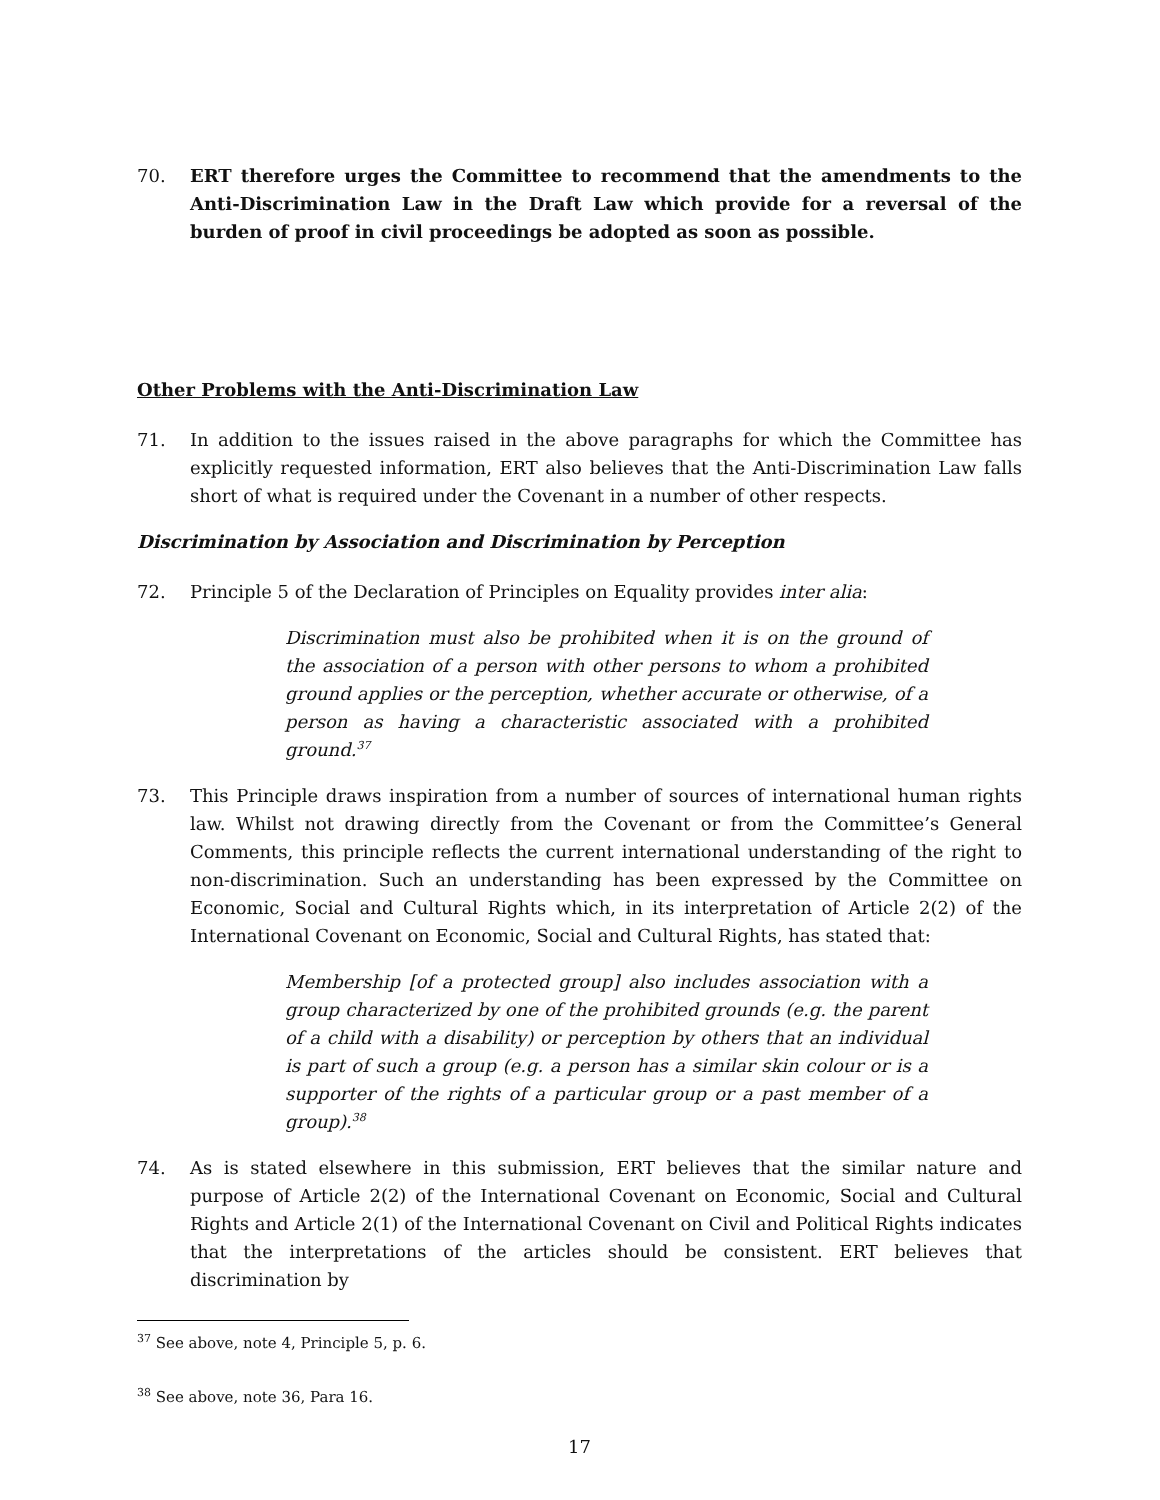70. ERT therefore urges the Committee to recommend that the amendments to the Anti-Discrimination Law in the Draft Law which provide for a reversal of the burden of proof in civil proceedings be adopted as soon as possible.
Other Problems with the Anti-Discrimination Law
71. In addition to the issues raised in the above paragraphs for which the Committee has explicitly requested information, ERT also believes that the Anti-Discrimination Law falls short of what is required under the Covenant in a number of other respects.
Discrimination by Association and Discrimination by Perception
72. Principle 5 of the Declaration of Principles on Equality provides inter alia:
Discrimination must also be prohibited when it is on the ground of the association of a person with other persons to whom a prohibited ground applies or the perception, whether accurate or otherwise, of a person as having a characteristic associated with a prohibited ground.<sup>37</sup>
73. This Principle draws inspiration from a number of sources of international human rights law. Whilst not drawing directly from the Covenant or from the Committee’s General Comments, this principle reflects the current international understanding of the right to non-discrimination. Such an understanding has been expressed by the Committee on Economic, Social and Cultural Rights which, in its interpretation of Article 2(2) of the International Covenant on Economic, Social and Cultural Rights, has stated that:
Membership [of a protected group] also includes association with a group characterized by one of the prohibited grounds (e.g. the parent of a child with a disability) or perception by others that an individual is part of such a group (e.g. a person has a similar skin colour or is a supporter of the rights of a particular group or a past member of a group).<sup>38</sup>
74. As is stated elsewhere in this submission, ERT believes that the similar nature and purpose of Article 2(2) of the International Covenant on Economic, Social and Cultural Rights and Article 2(1) of the International Covenant on Civil and Political Rights indicates that the interpretations of the articles should be consistent. ERT believes that discrimination by
<sup>37</sup> See above, note 4, Principle 5, p. 6.
<sup>38</sup> See above, note 36, Para 16.
17